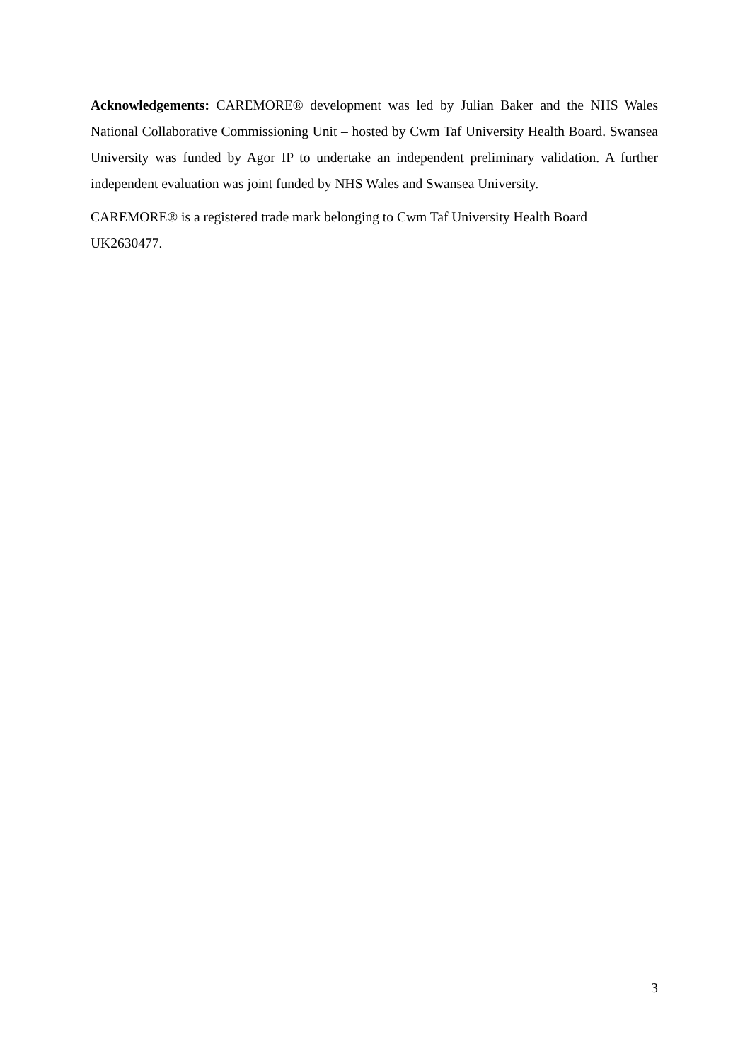Acknowledgements: CAREMORE® development was led by Julian Baker and the NHS Wales National Collaborative Commissioning Unit – hosted by Cwm Taf University Health Board. Swansea University was funded by Agor IP to undertake an independent preliminary validation. A further independent evaluation was joint funded by NHS Wales and Swansea University.
CAREMORE® is a registered trade mark belonging to Cwm Taf University Health Board
UK2630477.
3